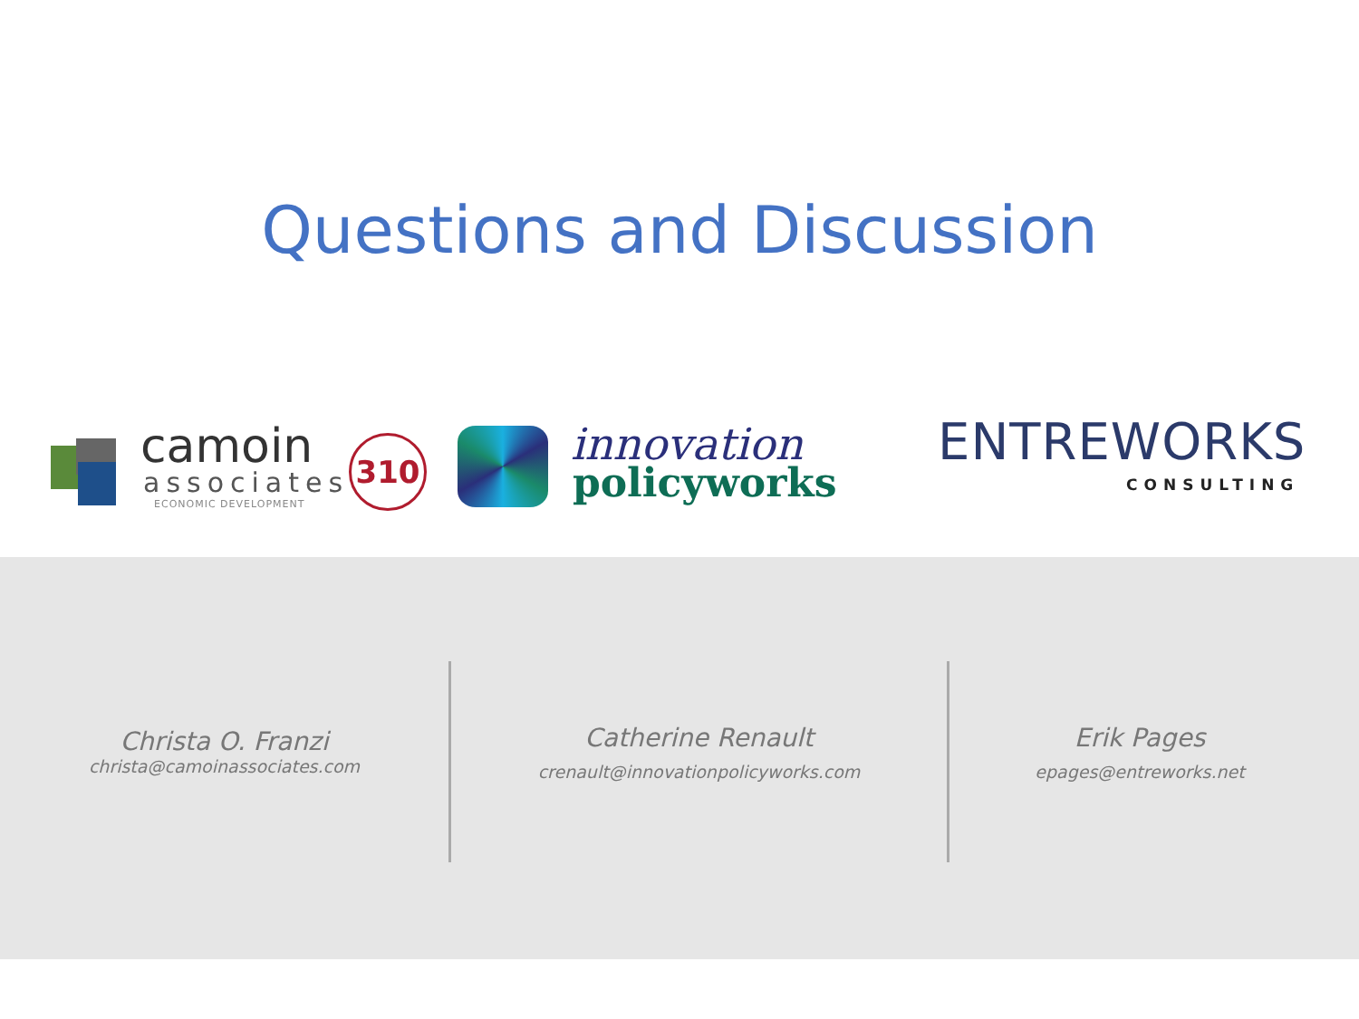Questions and Discussion
camoin
associates
ECONOMIC DEVELOPMENT
310 innovation
policyworks
ENTREWORKS
CONSULTING
Christa O. Franzi
christa@camoinassociates.com
Catherine Renault
crenault@innovationpolicyworks.com
Erik Pages
epages@entreworks.net